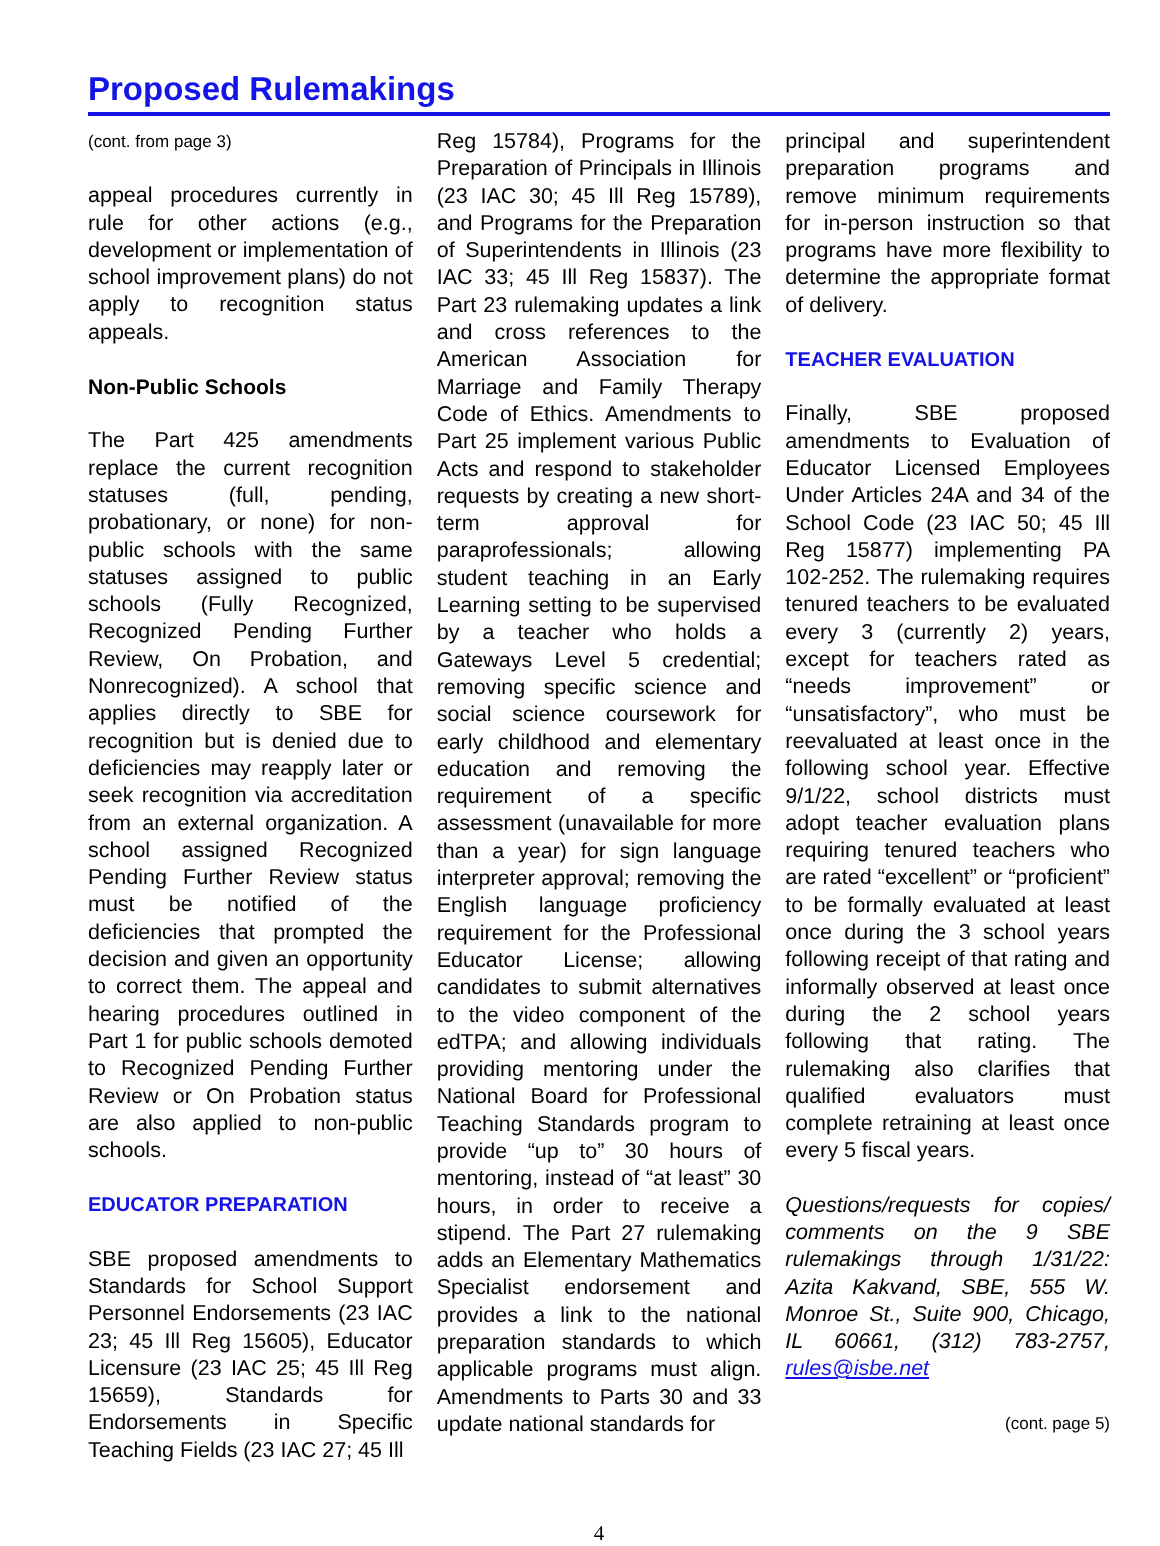Proposed Rulemakings
(cont. from page 3)
appeal procedures currently in rule for other actions (e.g., development or implementation of school improvement plans) do not apply to recognition status appeals.
Non-Public Schools
The Part 425 amendments replace the current recognition statuses (full, pending, probationary, or none) for non-public schools with the same statuses assigned to public schools (Fully Recognized, Recognized Pending Further Review, On Probation, and Nonrecognized). A school that applies directly to SBE for recognition but is denied due to deficiencies may reapply later or seek recognition via accreditation from an external organization. A school assigned Recognized Pending Further Review status must be notified of the deficiencies that prompted the decision and given an opportunity to correct them. The appeal and hearing procedures outlined in Part 1 for public schools demoted to Recognized Pending Further Review or On Probation status are also applied to non-public schools.
EDUCATOR PREPARATION
SBE proposed amendments to Standards for School Support Personnel Endorsements (23 IAC 23; 45 Ill Reg 15605), Educator Licensure (23 IAC 25; 45 Ill Reg 15659), Standards for Endorsements in Specific Teaching Fields (23 IAC 27; 45 Ill
Reg 15784), Programs for the Preparation of Principals in Illinois (23 IAC 30; 45 Ill Reg 15789), and Programs for the Preparation of Superintendents in Illinois (23 IAC 33; 45 Ill Reg 15837). The Part 23 rulemaking updates a link and cross references to the American Association for Marriage and Family Therapy Code of Ethics. Amendments to Part 25 implement various Public Acts and respond to stakeholder requests by creating a new short-term approval for paraprofessionals; allowing student teaching in an Early Learning setting to be supervised by a teacher who holds a Gateways Level 5 credential; removing specific science and social science coursework for early childhood and elementary education and removing the requirement of a specific assessment (unavailable for more than a year) for sign language interpreter approval; removing the English language proficiency requirement for the Professional Educator License; allowing candidates to submit alternatives to the video component of the edTPA; and allowing individuals providing mentoring under the National Board for Professional Teaching Standards program to provide “up to” 30 hours of mentoring, instead of “at least” 30 hours, in order to receive a stipend. The Part 27 rulemaking adds an Elementary Mathematics Specialist endorsement and provides a link to the national preparation standards to which applicable programs must align. Amendments to Parts 30 and 33 update national standards for
principal and superintendent preparation programs and remove minimum requirements for in-person instruction so that programs have more flexibility to determine the appropriate format of delivery.
TEACHER EVALUATION
Finally, SBE proposed amendments to Evaluation of Educator Licensed Employees Under Articles 24A and 34 of the School Code (23 IAC 50; 45 Ill Reg 15877) implementing PA 102-252. The rulemaking requires tenured teachers to be evaluated every 3 (currently 2) years, except for teachers rated as “needs improvement” or “unsatisfactory”, who must be reevaluated at least once in the following school year. Effective 9/1/22, school districts must adopt teacher evaluation plans requiring tenured teachers who are rated “excellent” or “proficient” to be formally evaluated at least once during the 3 school years following receipt of that rating and informally observed at least once during the 2 school years following that rating. The rulemaking also clarifies that qualified evaluators must complete retraining at least once every 5 fiscal years.
Questions/requests for copies/ comments on the 9 SBE rulemakings through 1/31/22: Azita Kakvand, SBE, 555 W. Monroe St., Suite 900, Chicago, IL 60661, (312) 783-2757, rules@isbe.net
(cont. page 5)
4